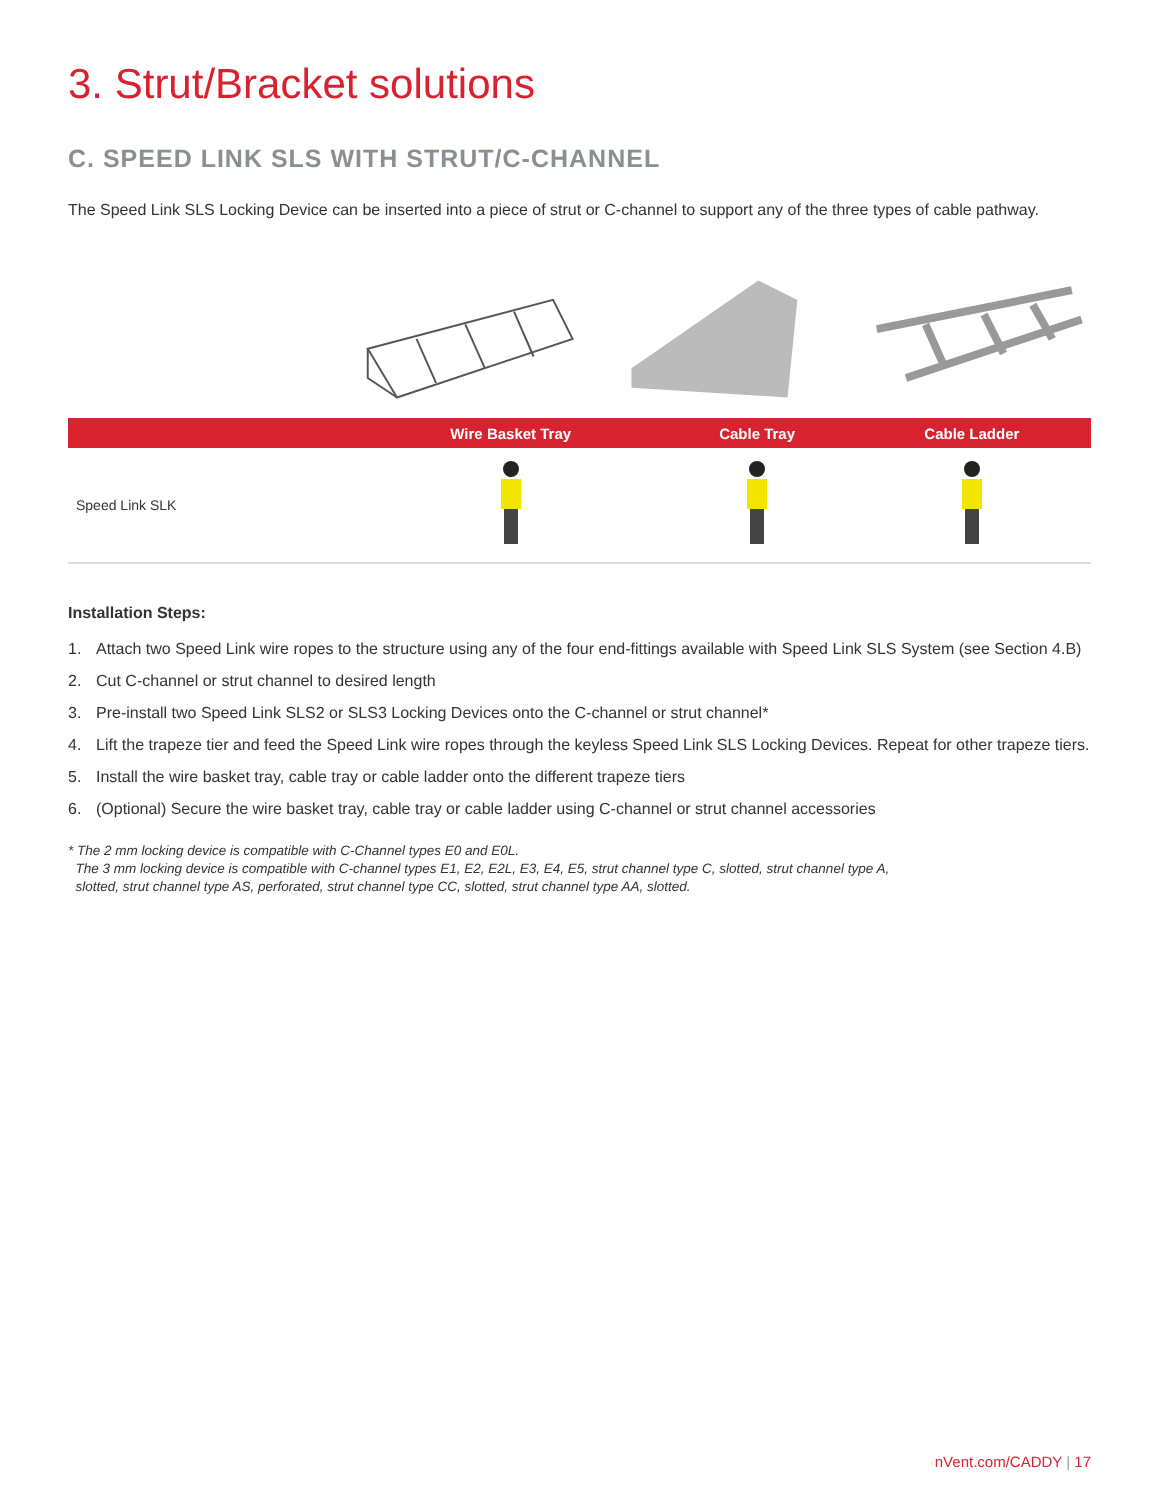3. Strut/Bracket solutions
C. SPEED LINK SLS WITH STRUT/C-CHANNEL
The Speed Link SLS Locking Device can be inserted into a piece of strut or C-channel to support any of the three types of cable pathway.
| | Wire Basket Tray | Cable Tray | Cable Ladder |
| --- | --- | --- | --- |
| Speed Link SLK | | | |
Installation Steps:
1. Attach two Speed Link wire ropes to the structure using any of the four end-fittings available with Speed Link SLS System (see Section 4.B)
2. Cut C-channel or strut channel to desired length
3. Pre-install two Speed Link SLS2 or SLS3 Locking Devices onto the C-channel or strut channel*
4. Lift the trapeze tier and feed the Speed Link wire ropes through the keyless Speed Link SLS Locking Devices. Repeat for other trapeze tiers.
5. Install the wire basket tray, cable tray or cable ladder onto the different trapeze tiers
6. (Optional) Secure the wire basket tray, cable tray or cable ladder using C-channel or strut channel accessories
* The 2 mm locking device is compatible with C-Channel types E0 and E0L.
The 3 mm locking device is compatible with C-channel types E1, E2, E2L, E3, E4, E5, strut channel type C, slotted, strut channel type A,
slotted, strut channel type AS, perforated, strut channel type CC, slotted, strut channel type AA, slotted.
nVent.com/CADDY | 17